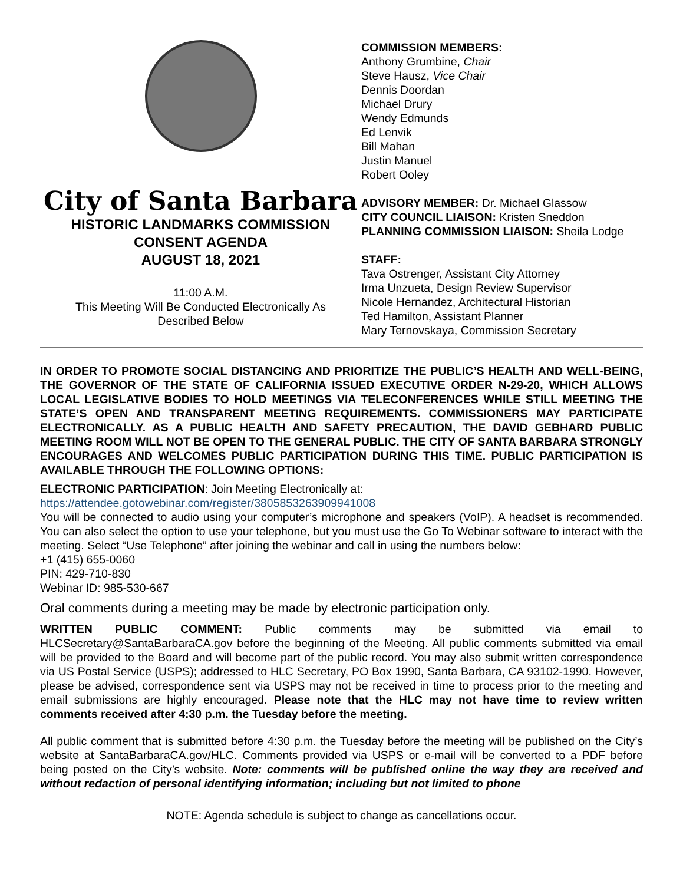City of Santa Barbara
HISTORIC LANDMARKS COMMISSION
CONSENT AGENDA
AUGUST 18, 2021
11:00 A.M.
This Meeting Will Be Conducted Electronically As
Described Below
COMMISSION MEMBERS:
Anthony Grumbine, Chair
Steve Hausz, Vice Chair
Dennis Doordan
Michael Drury
Wendy Edmunds
Ed Lenvik
Bill Mahan
Justin Manuel
Robert Ooley
ADVISORY MEMBER: Dr. Michael Glassow
CITY COUNCIL LIAISON: Kristen Sneddon
PLANNING COMMISSION LIAISON: Sheila Lodge
STAFF:
Tava Ostrenger, Assistant City Attorney
Irma Unzueta, Design Review Supervisor
Nicole Hernandez, Architectural Historian
Ted Hamilton, Assistant Planner
Mary Ternovskaya, Commission Secretary
IN ORDER TO PROMOTE SOCIAL DISTANCING AND PRIORITIZE THE PUBLIC’S HEALTH AND WELL-BEING, THE GOVERNOR OF THE STATE OF CALIFORNIA ISSUED EXECUTIVE ORDER N-29-20, WHICH ALLOWS LOCAL LEGISLATIVE BODIES TO HOLD MEETINGS VIA TELECONFERENCES WHILE STILL MEETING THE STATE’S OPEN AND TRANSPARENT MEETING REQUIREMENTS. COMMISSIONERS MAY PARTICIPATE ELECTRONICALLY. AS A PUBLIC HEALTH AND SAFETY PRECAUTION, THE DAVID GEBHARD PUBLIC MEETING ROOM WILL NOT BE OPEN TO THE GENERAL PUBLIC. THE CITY OF SANTA BARBARA STRONGLY ENCOURAGES AND WELCOMES PUBLIC PARTICIPATION DURING THIS TIME. PUBLIC PARTICIPATION IS AVAILABLE THROUGH THE FOLLOWING OPTIONS:
ELECTRONIC PARTICIPATION: Join Meeting Electronically at:
https://attendee.gotowebinar.com/register/3805853263909941008
You will be connected to audio using your computer’s microphone and speakers (VoIP). A headset is recommended. You can also select the option to use your telephone, but you must use the Go To Webinar software to interact with the meeting. Select “Use Telephone” after joining the webinar and call in using the numbers below:
+1 (415) 655-0060
PIN: 429-710-830
Webinar ID: 985-530-667
Oral comments during a meeting may be made by electronic participation only.
WRITTEN PUBLIC COMMENT: Public comments may be submitted via email to HLCSecretary@SantaBarbaraCA.gov before the beginning of the Meeting. All public comments submitted via email will be provided to the Board and will become part of the public record. You may also submit written correspondence via US Postal Service (USPS); addressed to HLC Secretary, PO Box 1990, Santa Barbara, CA 93102-1990. However, please be advised, correspondence sent via USPS may not be received in time to process prior to the meeting and email submissions are highly encouraged. Please note that the HLC may not have time to review written comments received after 4:30 p.m. the Tuesday before the meeting.
All public comment that is submitted before 4:30 p.m. the Tuesday before the meeting will be published on the City’s website at SantaBarbaraCA.gov/HLC. Comments provided via USPS or e-mail will be converted to a PDF before being posted on the City’s website. Note: comments will be published online the way they are received and without redaction of personal identifying information; including but not limited to phone
NOTE: Agenda schedule is subject to change as cancellations occur.